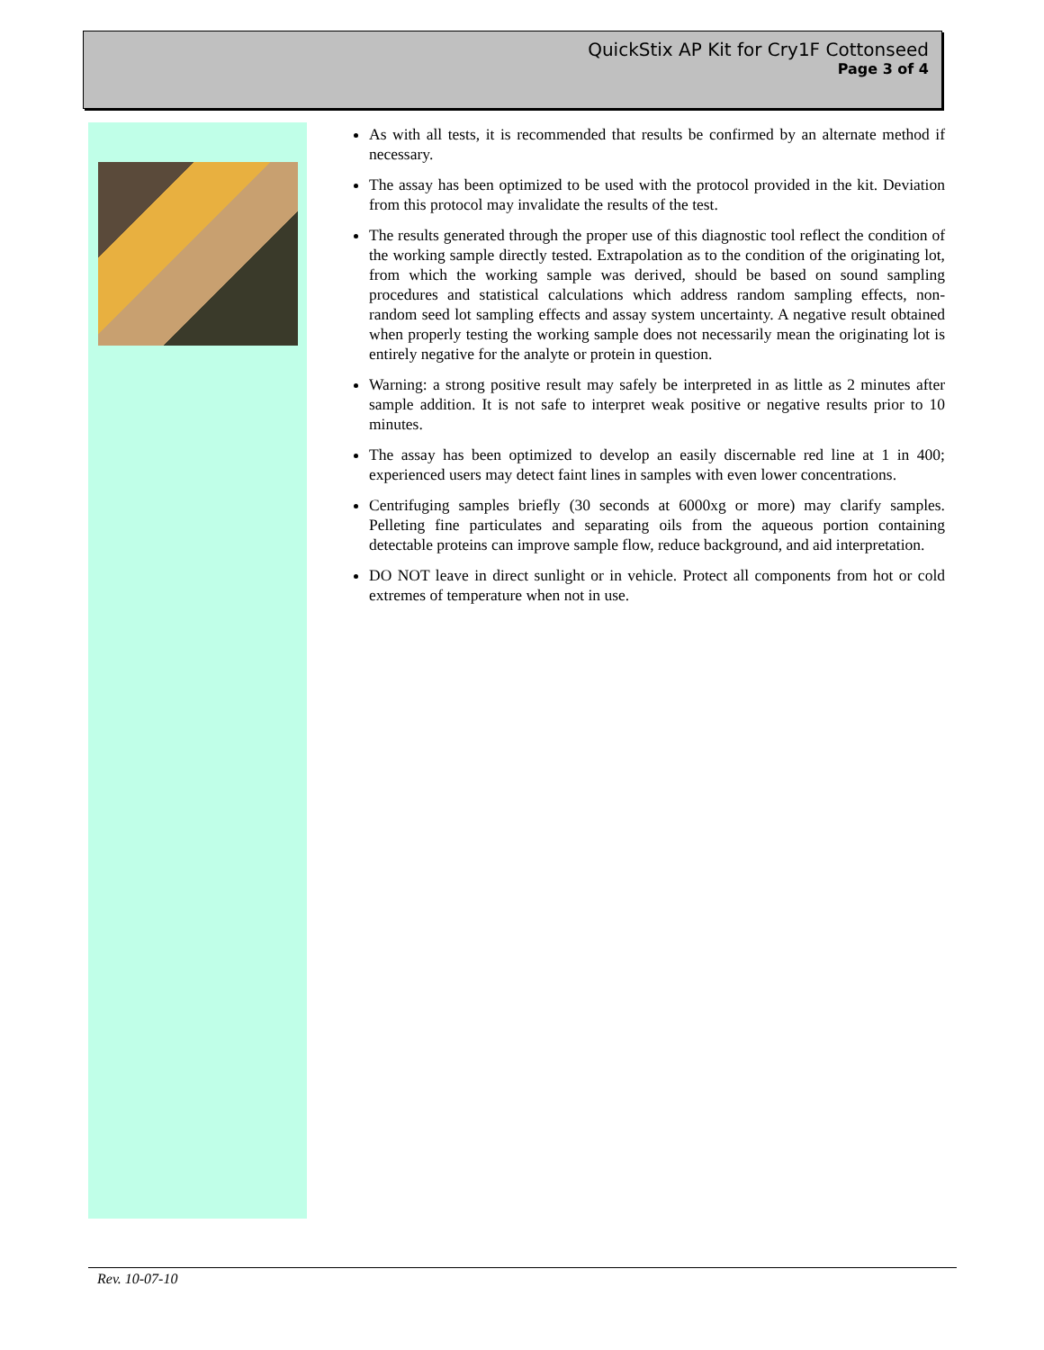QuickStix AP Kit for Cry1F Cottonseed
Page 3 of 4
As with all tests, it is recommended that results be confirmed by an alternate method if necessary.
The assay has been optimized to be used with the protocol provided in the kit. Deviation from this protocol may invalidate the results of the test.
The results generated through the proper use of this diagnostic tool reflect the condition of the working sample directly tested. Extrapolation as to the condition of the originating lot, from which the working sample was derived, should be based on sound sampling procedures and statistical calculations which address random sampling effects, non-random seed lot sampling effects and assay system uncertainty. A negative result obtained when properly testing the working sample does not necessarily mean the originating lot is entirely negative for the analyte or protein in question.
Warning: a strong positive result may safely be interpreted in as little as 2 minutes after sample addition. It is not safe to interpret weak positive or negative results prior to 10 minutes.
The assay has been optimized to develop an easily discernable red line at 1 in 400; experienced users may detect faint lines in samples with even lower concentrations.
Centrifuging samples briefly (30 seconds at 6000xg or more) may clarify samples. Pelleting fine particulates and separating oils from the aqueous portion containing detectable proteins can improve sample flow, reduce background, and aid interpretation.
DO NOT leave in direct sunlight or in vehicle. Protect all components from hot or cold extremes of temperature when not in use.
Rev. 10-07-10